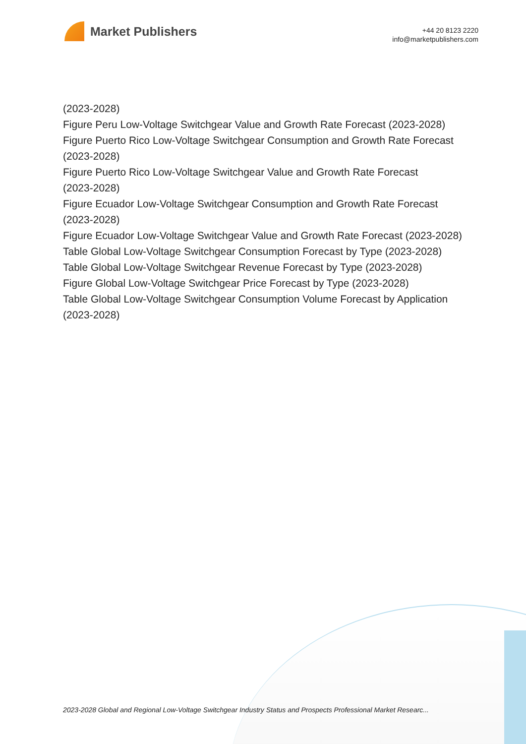Market Publishers
+44 20 8123 2220
info@marketpublishers.com
(2023-2028)
Figure Peru Low-Voltage Switchgear Value and Growth Rate Forecast (2023-2028)
Figure Puerto Rico Low-Voltage Switchgear Consumption and Growth Rate Forecast (2023-2028)
Figure Puerto Rico Low-Voltage Switchgear Value and Growth Rate Forecast
(2023-2028)
Figure Ecuador Low-Voltage Switchgear Consumption and Growth Rate Forecast
(2023-2028)
Figure Ecuador Low-Voltage Switchgear Value and Growth Rate Forecast (2023-2028)
Table Global Low-Voltage Switchgear Consumption Forecast by Type (2023-2028)
Table Global Low-Voltage Switchgear Revenue Forecast by Type (2023-2028)
Figure Global Low-Voltage Switchgear Price Forecast by Type (2023-2028)
Table Global Low-Voltage Switchgear Consumption Volume Forecast by Application
(2023-2028)
2023-2028 Global and Regional Low-Voltage Switchgear Industry Status and Prospects Professional Market Researc...